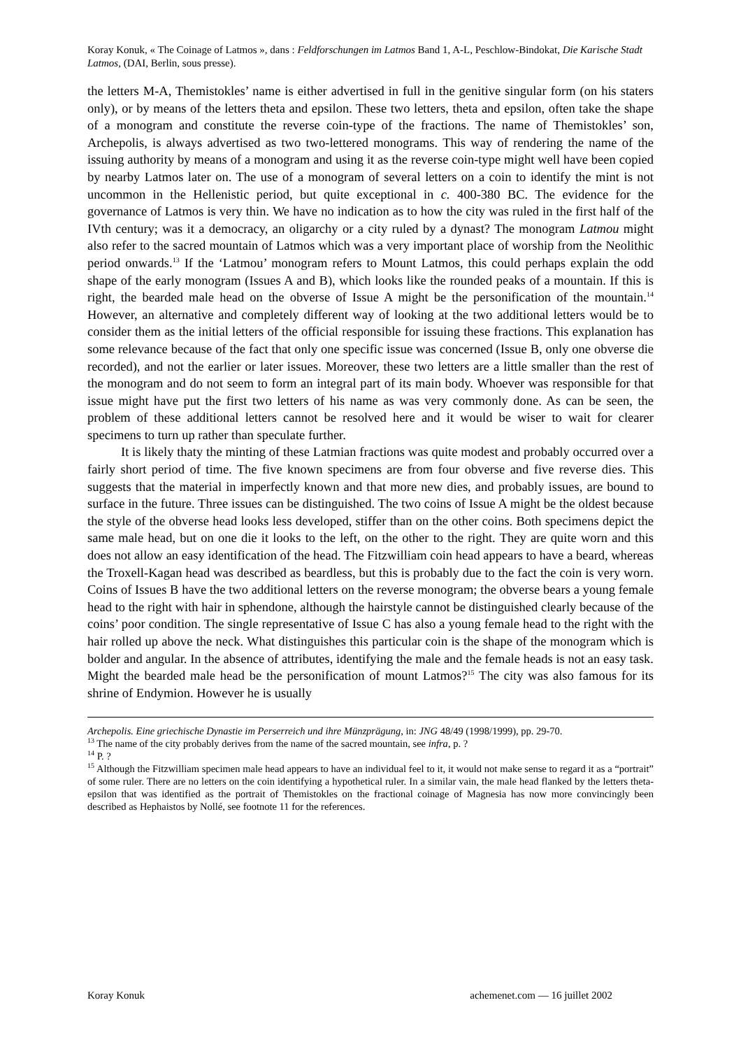Koray Konuk, « The Coinage of Latmos », dans : Feldforschungen im Latmos Band 1, A-L, Peschlow-Bindokat, Die Karische Stadt Latmos, (DAI, Berlin, sous presse).
the letters M-A, Themistokles’ name is either advertised in full in the genitive singular form (on his staters only), or by means of the letters theta and epsilon. These two letters, theta and epsilon, often take the shape of a monogram and constitute the reverse coin-type of the fractions. The name of Themistokles’ son, Archepolis, is always advertised as two two-lettered monograms. This way of rendering the name of the issuing authority by means of a monogram and using it as the reverse coin-type might well have been copied by nearby Latmos later on. The use of a monogram of several letters on a coin to identify the mint is not uncommon in the Hellenistic period, but quite exceptional in c. 400-380 BC. The evidence for the governance of Latmos is very thin. We have no indication as to how the city was ruled in the first half of the IVth century; was it a democracy, an oligarchy or a city ruled by a dynast? The monogram Latmou might also refer to the sacred mountain of Latmos which was a very important place of worship from the Neolithic period onwards.<sup>13</sup> If the ‘Latmou’ monogram refers to Mount Latmos, this could perhaps explain the odd shape of the early monogram (Issues A and B), which looks like the rounded peaks of a mountain. If this is right, the bearded male head on the obverse of Issue A might be the personification of the mountain.<sup>14</sup> However, an alternative and completely different way of looking at the two additional letters would be to consider them as the initial letters of the official responsible for issuing these fractions. This explanation has some relevance because of the fact that only one specific issue was concerned (Issue B, only one obverse die recorded), and not the earlier or later issues. Moreover, these two letters are a little smaller than the rest of the monogram and do not seem to form an integral part of its main body. Whoever was responsible for that issue might have put the first two letters of his name as was very commonly done. As can be seen, the problem of these additional letters cannot be resolved here and it would be wiser to wait for clearer specimens to turn up rather than speculate further.
It is likely thaty the minting of these Latmian fractions was quite modest and probably occurred over a fairly short period of time. The five known specimens are from four obverse and five reverse dies. This suggests that the material in imperfectly known and that more new dies, and probably issues, are bound to surface in the future. Three issues can be distinguished. The two coins of Issue A might be the oldest because the style of the obverse head looks less developed, stiffer than on the other coins. Both specimens depict the same male head, but on one die it looks to the left, on the other to the right. They are quite worn and this does not allow an easy identification of the head. The Fitzwilliam coin head appears to have a beard, whereas the Troxell-Kagan head was described as beardless, but this is probably due to the fact the coin is very worn. Coins of Issues B have the two additional letters on the reverse monogram; the obverse bears a young female head to the right with hair in sphendone, although the hairstyle cannot be distinguished clearly because of the coins’ poor condition. The single representative of Issue C has also a young female head to the right with the hair rolled up above the neck. What distinguishes this particular coin is the shape of the monogram which is bolder and angular. In the absence of attributes, identifying the male and the female heads is not an easy task. Might the bearded male head be the personification of mount Latmos?<sup>15</sup> The city was also famous for its shrine of Endymion. However he is usually
Archepolis. Eine griechische Dynastie im Perserreich und ihre Münzprägung, in: JNG 48/49 (1998/1999), pp. 29-70.
<sup>13</sup> The name of the city probably derives from the name of the sacred mountain, see infra, p. ?
<sup>14</sup> P. ?
<sup>15</sup> Although the Fitzwilliam specimen male head appears to have an individual feel to it, it would not make sense to regard it as a “portrait” of some ruler. There are no letters on the coin identifying a hypothetical ruler. In a similar vain, the male head flanked by the letters theta-epsilon that was identified as the portrait of Themistokles on the fractional coinage of Magnesia has now more convincingly been described as Hephaistos by Nollé, see footnote 11 for the references.
Koray Konuk achemenet.com — 16 juillet 2002